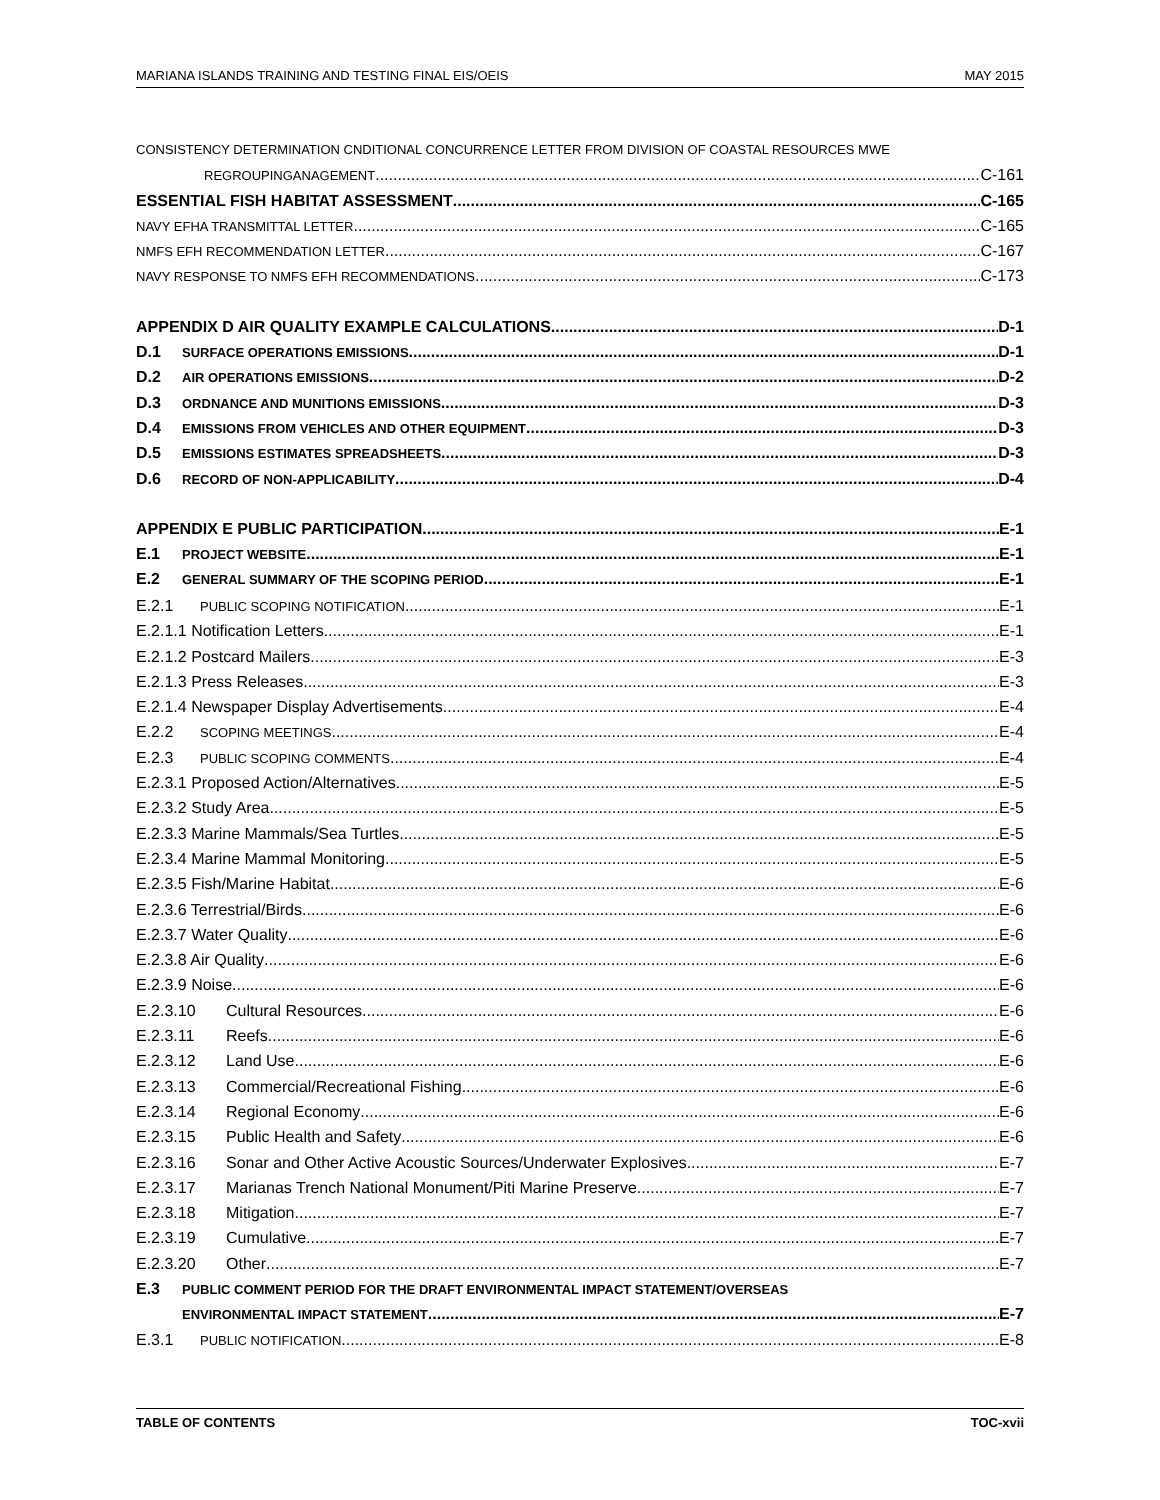MARIANA ISLANDS TRAINING AND TESTING FINAL EIS/OEIS MAY 2015
CONSISTENCY DETERMINATION CNDITIONAL CONCURRENCE LETTER FROM DIVISION OF COASTAL RESOURCES MWE
REGROUPINGANAGEMENT C-161
ESSENTIAL FISH HABITAT ASSESSMENT C-165
NAVY EFHA TRANSMITTAL LETTER C-165
NMFS EFH RECOMMENDATION LETTER C-167
NAVY RESPONSE TO NMFS EFH RECOMMENDATIONS C-173
APPENDIX D AIR QUALITY EXAMPLE CALCULATIONS D-1
D.1 SURFACE OPERATIONS EMISSIONS D-1
D.2 AIR OPERATIONS EMISSIONS D-2
D.3 ORDNANCE AND MUNITIONS EMISSIONS D-3
D.4 EMISSIONS FROM VEHICLES AND OTHER EQUIPMENT D-3
D.5 EMISSIONS ESTIMATES SPREADSHEETS D-3
D.6 RECORD OF NON-APPLICABILITY D-4
APPENDIX E PUBLIC PARTICIPATION E-1
E.1 PROJECT WEBSITE E-1
E.2 GENERAL SUMMARY OF THE SCOPING PERIOD E-1
E.2.1 PUBLIC SCOPING NOTIFICATION E-1
E.2.1.1 Notification Letters E-1
E.2.1.2 Postcard Mailers E-3
E.2.1.3 Press Releases E-3
E.2.1.4 Newspaper Display Advertisements E-4
E.2.2 SCOPING MEETINGS E-4
E.2.3 PUBLIC SCOPING COMMENTS E-4
E.2.3.1 Proposed Action/Alternatives E-5
E.2.3.2 Study Area E-5
E.2.3.3 Marine Mammals/Sea Turtles E-5
E.2.3.4 Marine Mammal Monitoring E-5
E.2.3.5 Fish/Marine Habitat E-6
E.2.3.6 Terrestrial/Birds E-6
E.2.3.7 Water Quality E-6
E.2.3.8 Air Quality E-6
E.2.3.9 Noise E-6
E.2.3.10 Cultural Resources E-6
E.2.3.11 Reefs E-6
E.2.3.12 Land Use E-6
E.2.3.13 Commercial/Recreational Fishing E-6
E.2.3.14 Regional Economy E-6
E.2.3.15 Public Health and Safety E-6
E.2.3.16 Sonar and Other Active Acoustic Sources/Underwater Explosives E-7
E.2.3.17 Marianas Trench National Monument/Piti Marine Preserve E-7
E.2.3.18 Mitigation E-7
E.2.3.19 Cumulative E-7
E.2.3.20 Other E-7
E.3 PUBLIC COMMENT PERIOD FOR THE DRAFT ENVIRONMENTAL IMPACT STATEMENT/OVERSEAS
ENVIRONMENTAL IMPACT STATEMENT E-7
E.3.1 PUBLIC NOTIFICATION E-8
TABLE OF CONTENTS TOC-xvii